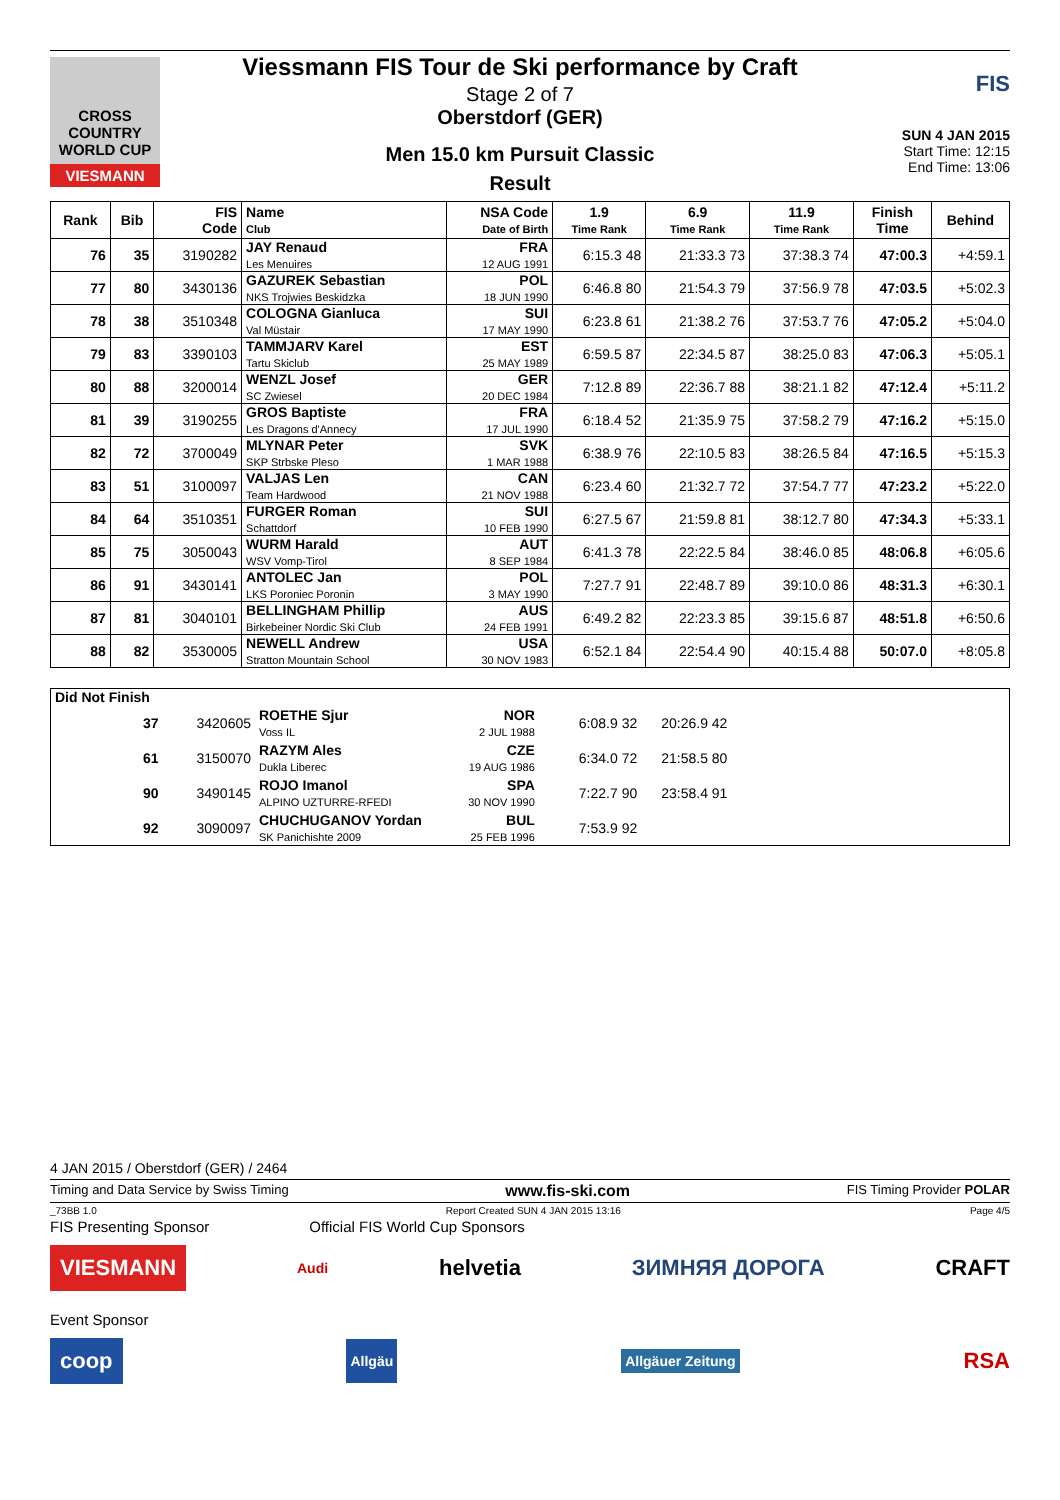CROSS COUNTRY
WORLD CUP
VIESMANN
Viessmann FIS Tour de Ski performance by Craft
Stage 2 of 7
Oberstdorf (GER)
Men 15.0 km Pursuit Classic
Result
FIS
SUN 4 JAN 2015
Start Time: 12:15
End Time: 13:06
| Rank | Bib | FIS Code | Name Club | NSA Code Date of Birth | 1.9 Time Rank | 6.9 Time Rank | 11.9 Time Rank | Finish Time | Behind |
| --- | --- | --- | --- | --- | --- | --- | --- | --- | --- |
| 76 | 35 | 3190282 | JAY Renaud Les Menuires | FRA 12 AUG 1991 | 6:15.3 48 | 21:33.3 73 | 37:38.3 74 | 47:00.3 | +4:59.1 |
| 77 | 80 | 3430136 | GAZUREK Sebastian NKS Trojwies Beskidzka | POL 18 JUN 1990 | 6:46.8 80 | 21:54.3 79 | 37:56.9 78 | 47:03.5 | +5:02.3 |
| 78 | 38 | 3510348 | COLOGNA Gianluca Val Müstair | SUI 17 MAY 1990 | 6:23.8 61 | 21:38.2 76 | 37:53.7 76 | 47:05.2 | +5:04.0 |
| 79 | 83 | 3390103 | TAMMJARV Karel Tartu Skiclub | EST 25 MAY 1989 | 6:59.5 87 | 22:34.5 87 | 38:25.0 83 | 47:06.3 | +5:05.1 |
| 80 | 88 | 3200014 | WENZL Josef SC Zwiesel | GER 20 DEC 1984 | 7:12.8 89 | 22:36.7 88 | 38:21.1 82 | 47:12.4 | +5:11.2 |
| 81 | 39 | 3190255 | GROS Baptiste Les Dragons d'Annecy | FRA 17 JUL 1990 | 6:18.4 52 | 21:35.9 75 | 37:58.2 79 | 47:16.2 | +5:15.0 |
| 82 | 72 | 3700049 | MLYNAR Peter SKP Strbske Pleso | SVK 1 MAR 1988 | 6:38.9 76 | 22:10.5 83 | 38:26.5 84 | 47:16.5 | +5:15.3 |
| 83 | 51 | 3100097 | VALJAS Len Team Hardwood | CAN 21 NOV 1988 | 6:23.4 60 | 21:32.7 72 | 37:54.7 77 | 47:23.2 | +5:22.0 |
| 84 | 64 | 3510351 | FURGER Roman Schattdorf | SUI 10 FEB 1990 | 6:27.5 67 | 21:59.8 81 | 38:12.7 80 | 47:34.3 | +5:33.1 |
| 85 | 75 | 3050043 | WURM Harald WSV Vomp-Tirol | AUT 8 SEP 1984 | 6:41.3 78 | 22:22.5 84 | 38:46.0 85 | 48:06.8 | +6:05.6 |
| 86 | 91 | 3430141 | ANTOLEC Jan LKS Poroniec Poronin | POL 3 MAY 1990 | 7:27.7 91 | 22:48.7 89 | 39:10.0 86 | 48:31.3 | +6:30.1 |
| 87 | 81 | 3040101 | BELLINGHAM Phillip Birkebeiner Nordic Ski Club | AUS 24 FEB 1991 | 6:49.2 82 | 22:23.3 85 | 39:15.6 87 | 48:51.8 | +6:50.6 |
| 88 | 82 | 3530005 | NEWELL Andrew Stratton Mountain School | USA 30 NOV 1983 | 6:52.1 84 | 22:54.4 90 | 40:15.4 88 | 50:07.0 | +8:05.8 |
Did Not Finish
| | 37 | 3420605 | ROETHE Sjur Voss IL | NOR 2 JUL 1988 | 6:08.9 32 | 20:26.9 42 | |
| | 61 | 3150070 | RAZYM Ales Dukla Liberec | CZE 19 AUG 1986 | 6:34.0 72 | 21:58.5 80 | |
| | 90 | 3490145 | ROJO Imanol ALPINO UZTURRE-RFEDI | SPA 30 NOV 1990 | 7:22.7 90 | 23:58.4 91 | |
| | 92 | 3090097 | CHUCHUGANOV Yordan SK Panichishte 2009 | BUL 25 FEB 1996 | 7:53.9 92 | | |
4 JAN 2015 / Oberstdorf (GER) / 2464
Timing and Data Service by Swiss Timing www.fis-ski.com FIS Timing Provider POLAR
_73BB 1.0 Report Created SUN 4 JAN 2015 13:16 Page 4/5
FIS Presenting Sponsor Official FIS World Cup Sponsors
VIESMANN Audi helvetia ЗИМНЯЯ ДОРОГА CRAFT
Event Sponsor
coop Allgäu Allgäuer Zeitung RSA